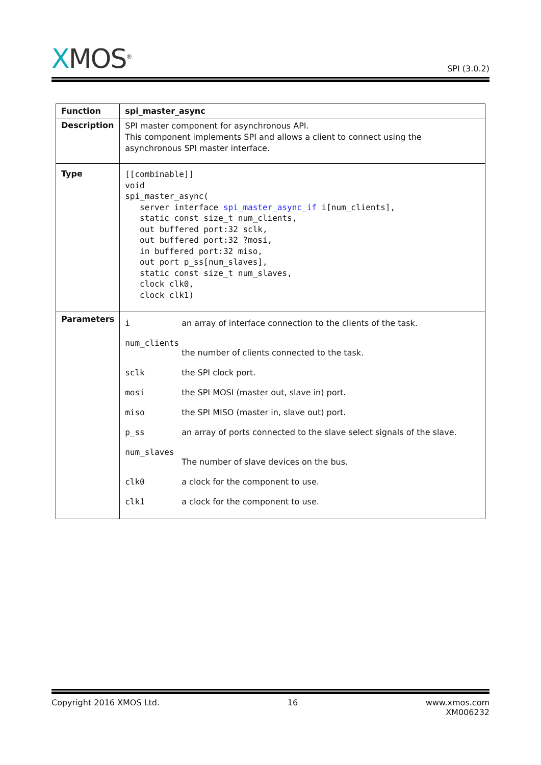XMOS<sup>®</sup>
SPI (3.0.2)
| Function | spi_master_async |
| Description | SPI master component for asynchronous API. This component implements SPI and allows a client to connect using the asynchronous SPI master interface. |
| Type | [[combinable]] void spi_master_async( server interface spi_master_async_if i[num_clients], static const size_t num_clients, out buffered port:32 sclk, out buffered port:32 ?mosi, in buffered port:32 miso, out port p_ss[num_slaves], static const size_t num_slaves, clock clk0, clock clk1) |
| Parameters | i an array of interface connection to the clients of the task. num_clients the number of clients connected to the task. sclk the SPI clock port. mosi the SPI MOSI (master out, slave in) port. miso the SPI MISO (master in, slave out) port. p_ss an array of ports connected to the slave select signals of the slave. num_slaves The number of slave devices on the bus. clk0 a clock for the component to use. clk1 a clock for the component to use. |
Copyright 2016 XMOS Ltd. 16 www.xmos.com
XM006232